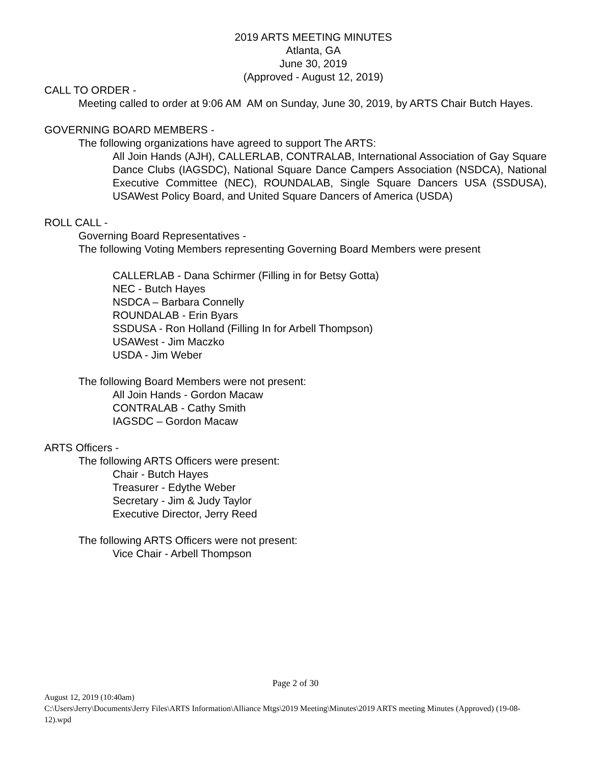2019 ARTS MEETING MINUTES
Atlanta, GA
June 30, 2019
(Approved - August 12, 2019)
CALL TO ORDER -
Meeting called to order at 9:06 AM AM on Sunday, June 30, 2019, by ARTS Chair Butch Hayes.
GOVERNING BOARD MEMBERS -
The following organizations have agreed to support The ARTS:
All Join Hands (AJH), CALLERLAB, CONTRALAB, International Association of Gay Square Dance Clubs (IAGSDC), National Square Dance Campers Association (NSDCA), National Executive Committee (NEC), ROUNDALAB, Single Square Dancers USA (SSDUSA), USAWest Policy Board, and United Square Dancers of America (USDA)
ROLL CALL -
Governing Board Representatives -
The following Voting Members representing Governing Board Members were present
CALLERLAB - Dana Schirmer (Filling in for Betsy Gotta)
NEC - Butch Hayes
NSDCA – Barbara Connelly
ROUNDALAB - Erin Byars
SSDUSA - Ron Holland (Filling In for Arbell Thompson)
USAWest - Jim Maczko
USDA - Jim Weber
The following Board Members were not present:
All Join Hands - Gordon Macaw
CONTRALAB - Cathy Smith
IAGSDC – Gordon Macaw
ARTS Officers -
The following ARTS Officers were present:
Chair - Butch Hayes
Treasurer - Edythe Weber
Secretary - Jim & Judy Taylor
Executive Director, Jerry Reed
The following ARTS Officers were not present:
Vice Chair - Arbell Thompson
Page 2 of 30
August 12, 2019 (10:40am)
C:\Users\Jerry\Documents\Jerry Files\ARTS Information\Alliance Mtgs\2019 Meeting\Minutes\2019 ARTS meeting Minutes (Approved) (19-08-12).wpd